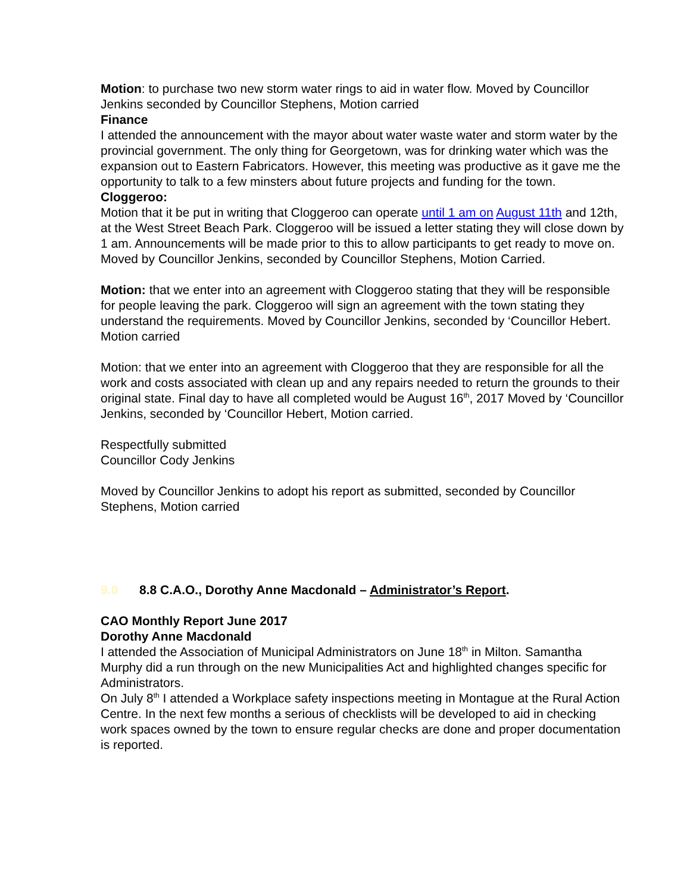Motion: to purchase two new storm water rings to aid in water flow. Moved by Councillor Jenkins seconded by Councillor Stephens, Motion carried
Finance
I attended the announcement with the mayor about water waste water and storm water by the provincial government. The only thing for Georgetown, was for drinking water which was the expansion out to Eastern Fabricators. However, this meeting was productive as it gave me the opportunity to talk to a few minsters about future projects and funding for the town.
Cloggeroo:
Motion that it be put in writing that Cloggeroo can operate until 1 am on August 11th and 12th, at the West Street Beach Park. Cloggeroo will be issued a letter stating they will close down by 1 am. Announcements will be made prior to this to allow participants to get ready to move on.
Moved by Councillor Jenkins, seconded by Councillor Stephens, Motion Carried.
Motion: that we enter into an agreement with Cloggeroo stating that they will be responsible for people leaving the park. Cloggeroo will sign an agreement with the town stating they understand the requirements. Moved by Councillor Jenkins, seconded by ‘Councillor Hebert. Motion carried
Motion: that we enter into an agreement with Cloggeroo that they are responsible for all the work and costs associated with clean up and any repairs needed to return the grounds to their original state. Final day to have all completed would be August 16<sup>th</sup>, 2017 Moved by ‘Councillor Jenkins, seconded by ‘Councillor Hebert, Motion carried.
Respectfully submitted
Councillor Cody Jenkins
Moved by Councillor Jenkins to adopt his report as submitted, seconded by Councillor Stephens, Motion carried
9.0 8.8 C.A.O., Dorothy Anne Macdonald – Administrator’s Report.
CAO Monthly Report June 2017
Dorothy Anne Macdonald
I attended the Association of Municipal Administrators on June 18<sup>th</sup> in Milton. Samantha Murphy did a run through on the new Municipalities Act and highlighted changes specific for Administrators.
On July 8<sup>th</sup> I attended a Workplace safety inspections meeting in Montague at the Rural Action Centre. In the next few months a serious of checklists will be developed to aid in checking work spaces owned by the town to ensure regular checks are done and proper documentation is reported.